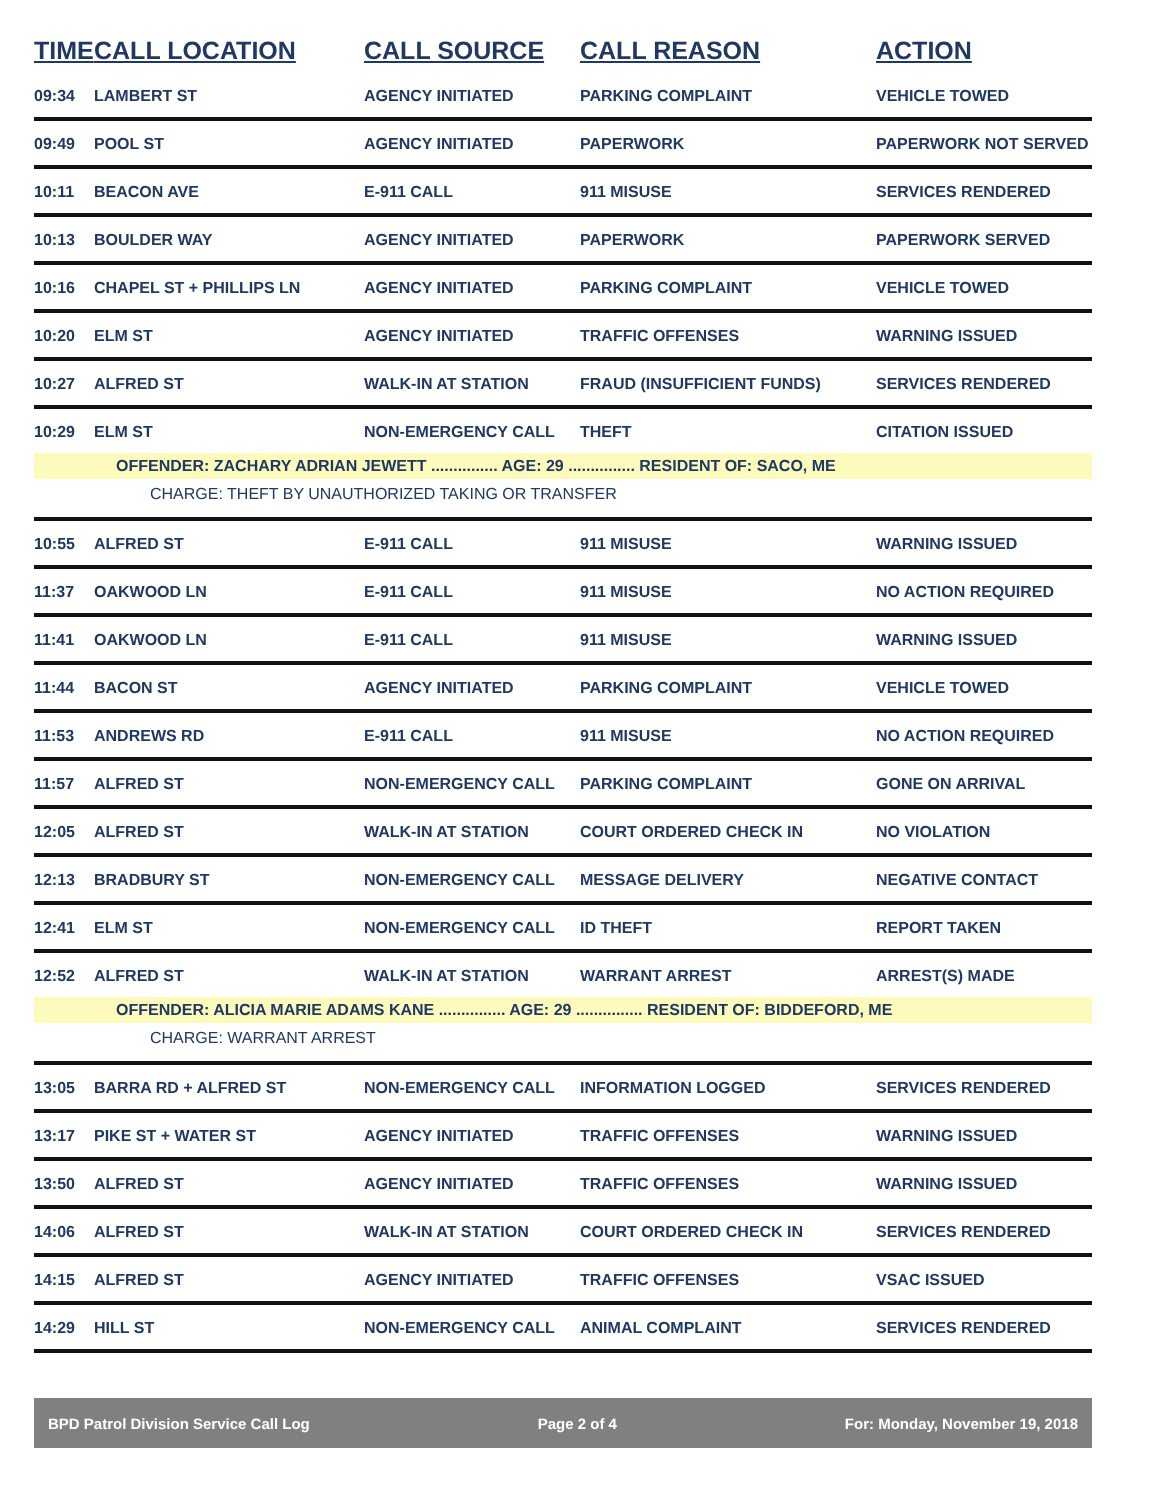| TIME | CALL LOCATION | CALL SOURCE | CALL REASON | ACTION |
| --- | --- | --- | --- | --- |
| 09:34 | LAMBERT ST | AGENCY INITIATED | PARKING COMPLAINT | VEHICLE TOWED |
| 09:49 | POOL ST | AGENCY INITIATED | PAPERWORK | PAPERWORK NOT SERVED |
| 10:11 | BEACON AVE | E-911 CALL | 911 MISUSE | SERVICES RENDERED |
| 10:13 | BOULDER WAY | AGENCY INITIATED | PAPERWORK | PAPERWORK SERVED |
| 10:16 | CHAPEL ST + PHILLIPS LN | AGENCY INITIATED | PARKING COMPLAINT | VEHICLE TOWED |
| 10:20 | ELM ST | AGENCY INITIATED | TRAFFIC OFFENSES | WARNING ISSUED |
| 10:27 | ALFRED ST | WALK-IN AT STATION | FRAUD (INSUFFICIENT FUNDS) | SERVICES RENDERED |
| 10:29 | ELM ST | NON-EMERGENCY CALL | THEFT | CITATION ISSUED |
| OFFENDER: ZACHARY ADRIAN JEWETT ............... AGE: 29 ............... RESIDENT OF: SACO, ME | | | | |
| CHARGE: THEFT BY UNAUTHORIZED TAKING OR TRANSFER | | | | |
| 10:55 | ALFRED ST | E-911 CALL | 911 MISUSE | WARNING ISSUED |
| 11:37 | OAKWOOD LN | E-911 CALL | 911 MISUSE | NO ACTION REQUIRED |
| 11:41 | OAKWOOD LN | E-911 CALL | 911 MISUSE | WARNING ISSUED |
| 11:44 | BACON ST | AGENCY INITIATED | PARKING COMPLAINT | VEHICLE TOWED |
| 11:53 | ANDREWS RD | E-911 CALL | 911 MISUSE | NO ACTION REQUIRED |
| 11:57 | ALFRED ST | NON-EMERGENCY CALL | PARKING COMPLAINT | GONE ON ARRIVAL |
| 12:05 | ALFRED ST | WALK-IN AT STATION | COURT ORDERED CHECK IN | NO VIOLATION |
| 12:13 | BRADBURY ST | NON-EMERGENCY CALL | MESSAGE DELIVERY | NEGATIVE CONTACT |
| 12:41 | ELM ST | NON-EMERGENCY CALL | ID THEFT | REPORT TAKEN |
| 12:52 | ALFRED ST | WALK-IN AT STATION | WARRANT ARREST | ARREST(S) MADE |
| OFFENDER: ALICIA MARIE ADAMS KANE ............... AGE: 29 ............... RESIDENT OF: BIDDEFORD, ME | | | | |
| CHARGE: WARRANT ARREST | | | | |
| 13:05 | BARRA RD + ALFRED ST | NON-EMERGENCY CALL | INFORMATION LOGGED | SERVICES RENDERED |
| 13:17 | PIKE ST + WATER ST | AGENCY INITIATED | TRAFFIC OFFENSES | WARNING ISSUED |
| 13:50 | ALFRED ST | AGENCY INITIATED | TRAFFIC OFFENSES | WARNING ISSUED |
| 14:06 | ALFRED ST | WALK-IN AT STATION | COURT ORDERED CHECK IN | SERVICES RENDERED |
| 14:15 | ALFRED ST | AGENCY INITIATED | TRAFFIC OFFENSES | VSAC ISSUED |
| 14:29 | HILL ST | NON-EMERGENCY CALL | ANIMAL COMPLAINT | SERVICES RENDERED |
BPD Patrol Division Service Call Log Page 2 of 4 For: Monday, November 19, 2018